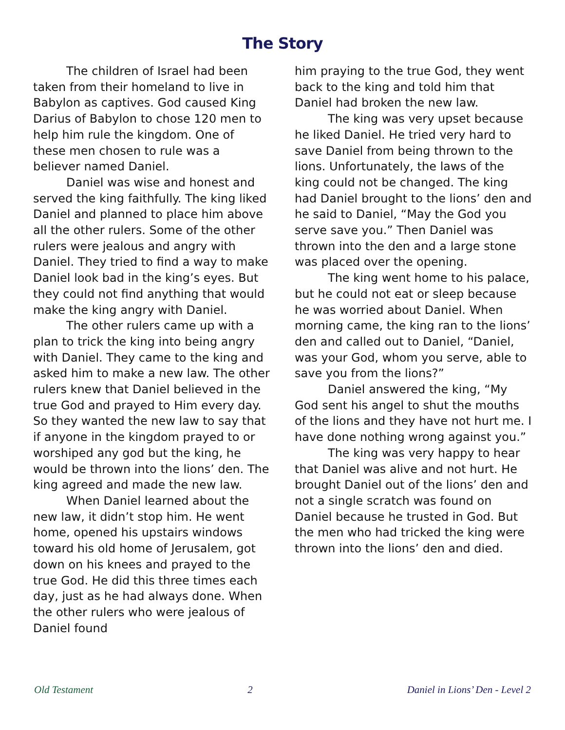The Story
The children of Israel had been taken from their homeland to live in Babylon as captives. God caused King Darius of Babylon to chose 120 men to help him rule the kingdom. One of these men chosen to rule was a believer named Daniel.
Daniel was wise and honest and served the king faithfully. The king liked Daniel and planned to place him above all the other rulers. Some of the other rulers were jealous and angry with Daniel. They tried to find a way to make Daniel look bad in the king’s eyes. But they could not find anything that would make the king angry with Daniel.
The other rulers came up with a plan to trick the king into being angry with Daniel. They came to the king and asked him to make a new law. The other rulers knew that Daniel believed in the true God and prayed to Him every day. So they wanted the new law to say that if anyone in the kingdom prayed to or worshiped any god but the king, he would be thrown into the lions’ den. The king agreed and made the new law.
When Daniel learned about the new law, it didn’t stop him. He went home, opened his upstairs windows toward his old home of Jerusalem, got down on his knees and prayed to the true God. He did this three times each day, just as he had always done. When the other rulers who were jealous of Daniel found
him praying to the true God, they went back to the king and told him that Daniel had broken the new law.
The king was very upset because he liked Daniel. He tried very hard to save Daniel from being thrown to the lions. Unfortunately, the laws of the king could not be changed. The king had Daniel brought to the lions’ den and he said to Daniel, “May the God you serve save you.” Then Daniel was thrown into the den and a large stone was placed over the opening.
The king went home to his palace, but he could not eat or sleep because he was worried about Daniel. When morning came, the king ran to the lions’ den and called out to Daniel, “Daniel, was your God, whom you serve, able to save you from the lions?”
Daniel answered the king, “My God sent his angel to shut the mouths of the lions and they have not hurt me. I have done nothing wrong against you.”
The king was very happy to hear that Daniel was alive and not hurt. He brought Daniel out of the lions’ den and not a single scratch was found on Daniel because he trusted in God. But the men who had tricked the king were thrown into the lions’ den and died.
Old Testament 2 Daniel in Lions’ Den - Level 2